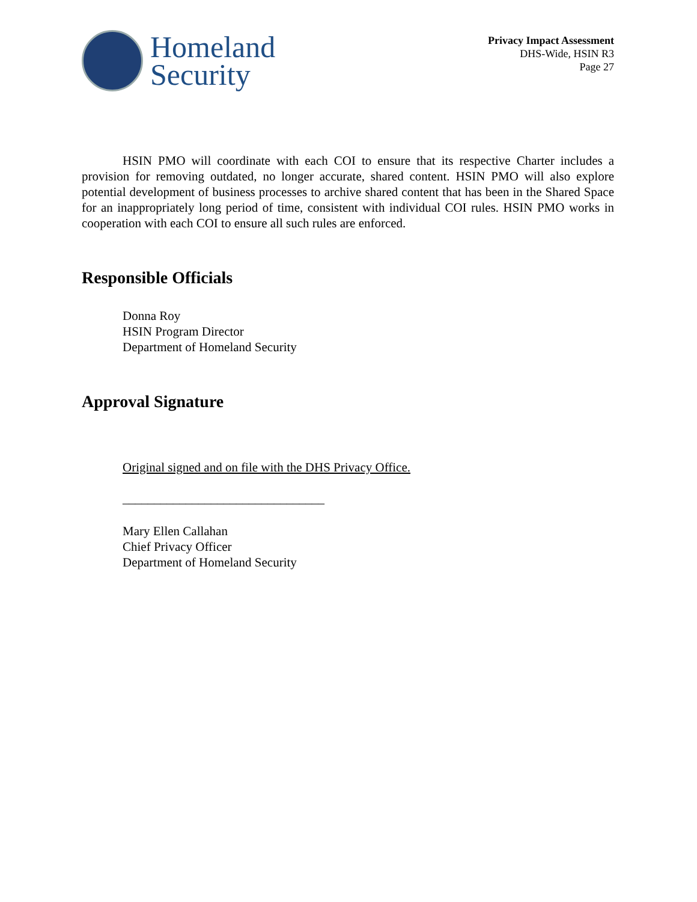Homeland
Security
Privacy Impact Assessment
DHS-Wide, HSIN R3
Page 27
HSIN PMO will coordinate with each COI to ensure that its respective Charter includes a provision for removing outdated, no longer accurate, shared content. HSIN PMO will also explore potential development of business processes to archive shared content that has been in the Shared Space for an inappropriately long period of time, consistent with individual COI rules. HSIN PMO works in cooperation with each COI to ensure all such rules are enforced.
Responsible Officials
Donna Roy
HSIN Program Director
Department of Homeland Security
Approval Signature
Original signed and on file with the DHS Privacy Office.
________________________________
Mary Ellen Callahan
Chief Privacy Officer
Department of Homeland Security